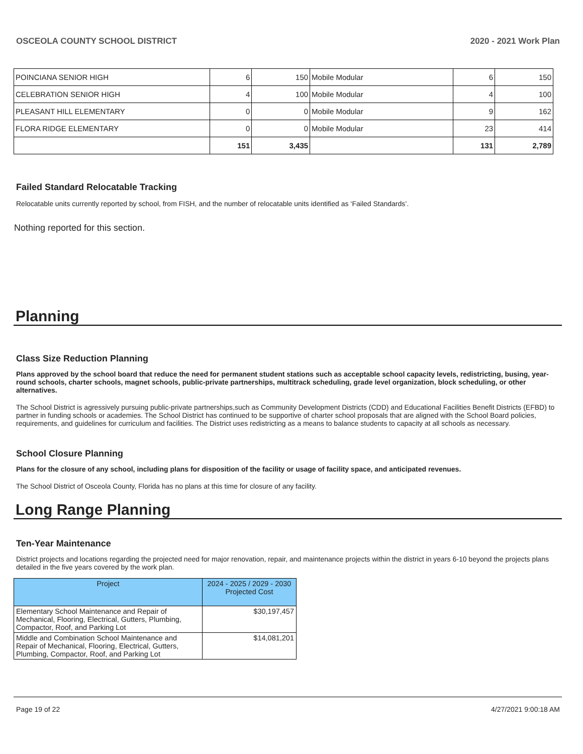OSCEOLA COUNTY SCHOOL DISTRICT 2020 - 2021 Work Plan
| POINCIANA SENIOR HIGH | 6 | 150 | Mobile Modular | 6 | 150 |
| CELEBRATION SENIOR HIGH | 4 | 100 | Mobile Modular | 4 | 100 |
| PLEASANT HILL ELEMENTARY | 0 | 0 | Mobile Modular | 9 | 162 |
| FLORA RIDGE ELEMENTARY | 0 | 0 | Mobile Modular | 23 | 414 |
| | 151 | 3,435 | | 131 | 2,789 |
Failed Standard Relocatable Tracking
Relocatable units currently reported by school, from FISH, and the number of relocatable units identified as ‘Failed Standards’.
Nothing reported for this section.
Planning
Class Size Reduction Planning
Plans approved by the school board that reduce the need for permanent student stations such as acceptable school capacity levels, redistricting, busing, year-round schools, charter schools, magnet schools, public-private partnerships, multitrack scheduling, grade level organization, block scheduling, or other alternatives.
The School District is agressively pursuing public-private partnerships,such as Community Development Districts (CDD) and Educational Facilities Benefit Districts (EFBD) to partner in funding schools or academies. The School District has continued to be supportive of charter school proposals that are aligned with the School Board policies, requirements, and guidelines for curriculum and facilities. The District uses redistricting as a means to balance students to capacity at all schools as necessary.
School Closure Planning
Plans for the closure of any school, including plans for disposition of the facility or usage of facility space, and anticipated revenues.
The School District of Osceola County, Florida has no plans at this time for closure of any facility.
Long Range Planning
Ten-Year Maintenance
District projects and locations regarding the projected need for major renovation, repair, and maintenance projects within the district in years 6-10 beyond the projects plans detailed in the five years covered by the work plan.
| Project | 2024 - 2025 / 2029 - 2030 Projected Cost |
| --- | --- |
| Elementary School Maintenance and Repair of Mechanical, Flooring, Electrical, Gutters, Plumbing, Compactor, Roof, and Parking Lot | $30,197,457 |
| Middle and Combination School Maintenance and Repair of Mechanical, Flooring, Electrical, Gutters, Plumbing, Compactor, Roof, and Parking Lot | $14,081,201 |
Page 19 of 22 4/27/2021 9:00:18 AM